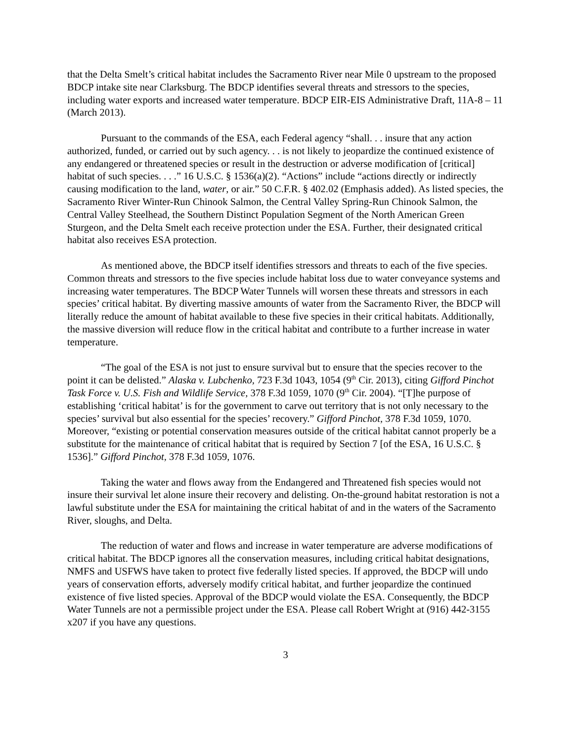that the Delta Smelt’s critical habitat includes the Sacramento River near Mile 0 upstream to the proposed BDCP intake site near Clarksburg. The BDCP identifies several threats and stressors to the species, including water exports and increased water temperature. BDCP EIR-EIS Administrative Draft, 11A-8 – 11 (March 2013).
Pursuant to the commands of the ESA, each Federal agency “shall. . . insure that any action authorized, funded, or carried out by such agency. . . is not likely to jeopardize the continued existence of any endangered or threatened species or result in the destruction or adverse modification of [critical] habitat of such species. . . .” 16 U.S.C. § 1536(a)(2). “Actions” include “actions directly or indirectly causing modification to the land, water, or air.” 50 C.F.R. § 402.02 (Emphasis added). As listed species, the Sacramento River Winter-Run Chinook Salmon, the Central Valley Spring-Run Chinook Salmon, the Central Valley Steelhead, the Southern Distinct Population Segment of the North American Green Sturgeon, and the Delta Smelt each receive protection under the ESA. Further, their designated critical habitat also receives ESA protection.
As mentioned above, the BDCP itself identifies stressors and threats to each of the five species. Common threats and stressors to the five species include habitat loss due to water conveyance systems and increasing water temperatures. The BDCP Water Tunnels will worsen these threats and stressors in each species’ critical habitat. By diverting massive amounts of water from the Sacramento River, the BDCP will literally reduce the amount of habitat available to these five species in their critical habitats. Additionally, the massive diversion will reduce flow in the critical habitat and contribute to a further increase in water temperature.
“The goal of the ESA is not just to ensure survival but to ensure that the species recover to the point it can be delisted.” Alaska v. Lubchenko, 723 F.3d 1043, 1054 (9<sup>th</sup> Cir. 2013), citing Gifford Pinchot Task Force v. U.S. Fish and Wildlife Service, 378 F.3d 1059, 1070 (9<sup>th</sup> Cir. 2004). “[T]he purpose of establishing ‘critical habitat’ is for the government to carve out territory that is not only necessary to the species’ survival but also essential for the species’ recovery.” Gifford Pinchot, 378 F.3d 1059, 1070. Moreover, “existing or potential conservation measures outside of the critical habitat cannot properly be a substitute for the maintenance of critical habitat that is required by Section 7 [of the ESA, 16 U.S.C. § 1536].” Gifford Pinchot, 378 F.3d 1059, 1076.
Taking the water and flows away from the Endangered and Threatened fish species would not insure their survival let alone insure their recovery and delisting. On-the-ground habitat restoration is not a lawful substitute under the ESA for maintaining the critical habitat of and in the waters of the Sacramento River, sloughs, and Delta.
The reduction of water and flows and increase in water temperature are adverse modifications of critical habitat. The BDCP ignores all the conservation measures, including critical habitat designations, NMFS and USFWS have taken to protect five federally listed species. If approved, the BDCP will undo years of conservation efforts, adversely modify critical habitat, and further jeopardize the continued existence of five listed species. Approval of the BDCP would violate the ESA. Consequently, the BDCP Water Tunnels are not a permissible project under the ESA. Please call Robert Wright at (916) 442-3155 x207 if you have any questions.
3